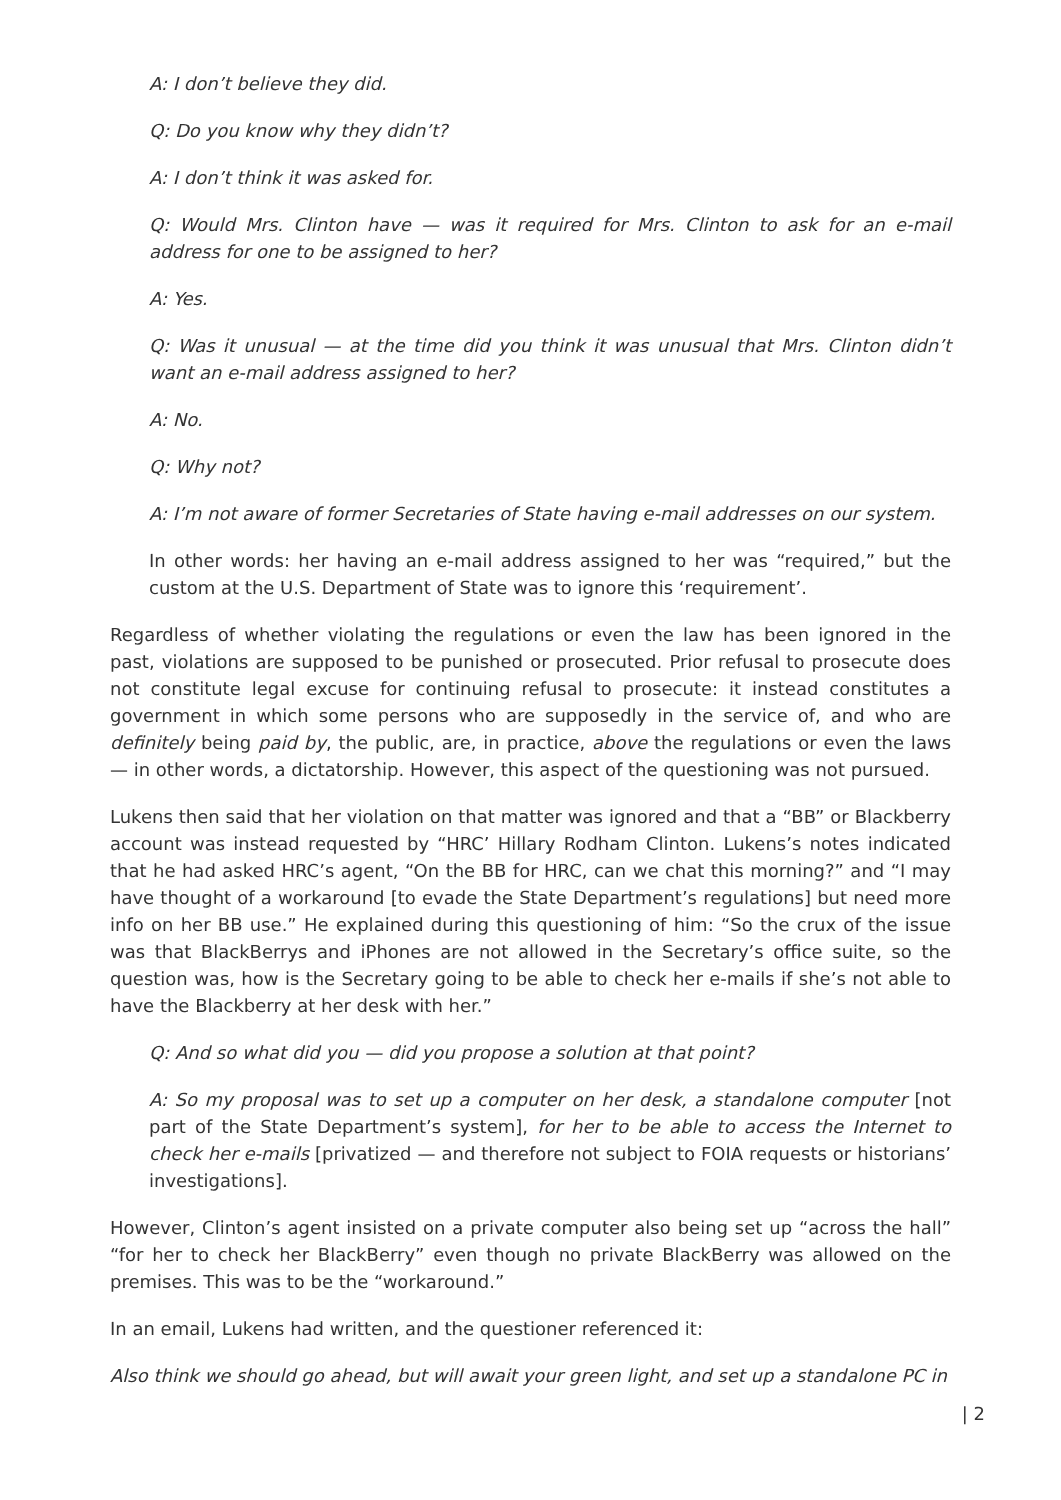A: I don’t believe they did.
Q: Do you know why they didn’t?
A: I don’t think it was asked for.
Q: Would Mrs. Clinton have — was it required for Mrs. Clinton to ask for an e-mail address for one to be assigned to her?
A: Yes.
Q: Was it unusual — at the time did you think it was unusual that Mrs. Clinton didn’t want an e-mail address assigned to her?
A: No.
Q: Why not?
A: I’m not aware of former Secretaries of State having e-mail addresses on our system.
In other words: her having an e-mail address assigned to her was “required,” but the custom at the U.S. Department of State was to ignore this ‘requirement’.
Regardless of whether violating the regulations or even the law has been ignored in the past, violations are supposed to be punished or prosecuted. Prior refusal to prosecute does not constitute legal excuse for continuing refusal to prosecute: it instead constitutes a government in which some persons who are supposedly in the service of, and who are definitely being paid by, the public, are, in practice, above the regulations or even the laws — in other words, a dictatorship. However, this aspect of the questioning was not pursued.
Lukens then said that her violation on that matter was ignored and that a “BB” or Blackberry account was instead requested by “HRC’ Hillary Rodham Clinton. Lukens’s notes indicated that he had asked HRC’s agent, “On the BB for HRC, can we chat this morning?” and “I may have thought of a workaround [to evade the State Department’s regulations] but need more info on her BB use.” He explained during this questioning of him: “So the crux of the issue was that BlackBerrys and iPhones are not allowed in the Secretary’s office suite, so the question was, how is the Secretary going to be able to check her e-mails if she’s not able to have the Blackberry at her desk with her.”
Q: And so what did you — did you propose a solution at that point?
A: So my proposal was to set up a computer on her desk, a standalone computer [not part of the State Department’s system], for her to be able to access the Internet to check her e-mails [privatized — and therefore not subject to FOIA requests or historians’ investigations].
However, Clinton’s agent insisted on a private computer also being set up “across the hall” “for her to check her BlackBerry” even though no private BlackBerry was allowed on the premises. This was to be the “workaround.”
In an email, Lukens had written, and the questioner referenced it:
Also think we should go ahead, but will await your green light, and set up a standalone PC in
| 2